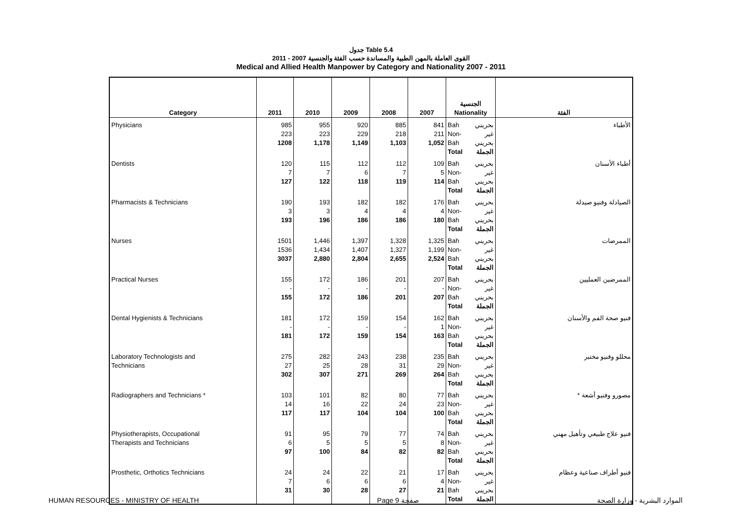جدول Table 5.4
القوى العاملة بالمهن الطبية والمساندة حسب الفئة والجنسية 2007 - 2011
Medical and Allied Health Manpower by Category and Nationality 2007 - 2011
| Category | 2011 | 2010 | 2009 | 2008 | 2007 | الجنسية Nationality | | الفئة |
| --- | --- | --- | --- | --- | --- | --- | --- | --- |
| Physicians | 985 223 1208 | 955 223 1,178 | 920 229 1,149 | 885 218 1,103 | 841 211 1,052 | Bah Non-Bah Total | بحريني غير بحريني الجملة | الأطباء |
| Dentists | 120 7 127 | 115 7 122 | 112 6 118 | 112 7 119 | 109 5 114 | Bah Non-Bah Total | بحريني غير بحريني الجملة | أطباء الأسنان |
| Pharmacists & Technicians | 190 3 193 | 193 3 196 | 182 4 186 | 182 4 186 | 176 4 180 | Bah Non-Bah Total | بحريني غير بحريني الجملة | الصيادلة وفنيو صيدلة |
| Nurses | 1501 1536 3037 | 1,446 1,434 2,880 | 1,397 1,407 2,804 | 1,328 1,327 2,655 | 1,325 1,199 2,524 | Bah Non-Bah Total | بحريني غير بحريني الجملة | الممرضات |
| Practical Nurses | 155 - 155 | 172 - 172 | 186 - 186 | 201 - 201 | 207 - 207 | Bah Non-Bah Total | بحريني غير بحريني الجملة | الممرضين العمليين |
| Dental Hygienists & Technicians | 181 - 181 | 172 - 172 | 159 - 159 | 154 - 154 | 162 1 163 | Bah Non-Bah Total | بحريني غير بحريني الجملة | فنيو صحة الفم والأسنان |
| Laboratory Technologists and Technicians | 275 27 302 | 282 25 307 | 243 28 271 | 238 31 269 | 235 29 264 | Bah Non-Bah Total | بحريني غير بحريني الجملة | محللو وفنيو مختبر |
| Radiographers and Technicians * | 103 14 117 | 101 16 117 | 82 22 104 | 80 24 104 | 77 23 100 | Bah Non-Bah Total | بحريني غير بحريني الجملة | مصورو وفنيو أشعة * |
| Physiotherapists, Occupational Therapists and Technicians | 91 6 97 | 95 5 100 | 79 5 84 | 77 5 82 | 74 8 82 | Bah Non-Bah Total | بحريني غير بحريني الجملة | فنيو علاج طبيعي وتأهيل مهني |
| Prosthetic, Orthotics Technicians | 24 7 31 | 24 6 30 | 22 6 28 | 21 6 27 | 17 4 21 | Bah Non-Bah Total | بحريني غير بحريني الجملة | فنيو أطراف صناعية وعظام |
HUMAN RESOURCES - MINISTRY OF HEALTH Page 9 صفحة الموارد البشرية - وزارة الصحة